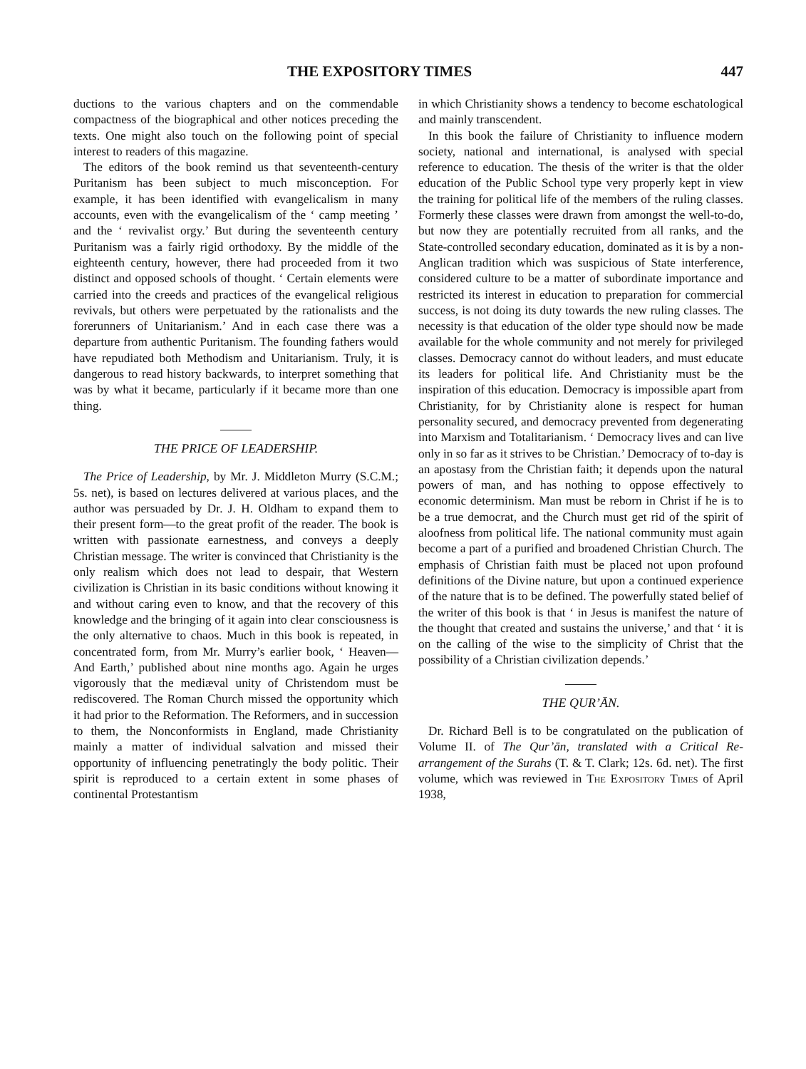THE EXPOSITORY TIMES 447
ductions to the various chapters and on the commendable compactness of the biographical and other notices preceding the texts. One might also touch on the following point of special interest to readers of this magazine.
The editors of the book remind us that seventeenth-century Puritanism has been subject to much misconception. For example, it has been identified with evangelicalism in many accounts, even with the evangelicalism of the ‘ camp meeting ’ and the ‘ revivalist orgy.’ But during the seventeenth century Puritanism was a fairly rigid orthodoxy. By the middle of the eighteenth century, however, there had proceeded from it two distinct and opposed schools of thought. ‘ Certain elements were carried into the creeds and practices of the evangelical religious revivals, but others were perpetuated by the rationalists and the forerunners of Unitarianism.’ And in each case there was a departure from authentic Puritanism. The founding fathers would have repudiated both Methodism and Unitarianism. Truly, it is dangerous to read history backwards, to interpret something that was by what it became, particularly if it became more than one thing.
THE PRICE OF LEADERSHIP.
The Price of Leadership, by Mr. J. Middleton Murry (S.C.M.; 5s. net), is based on lectures delivered at various places, and the author was persuaded by Dr. J. H. Oldham to expand them to their present form—to the great profit of the reader. The book is written with passionate earnestness, and conveys a deeply Christian message. The writer is convinced that Christianity is the only realism which does not lead to despair, that Western civilization is Christian in its basic conditions without knowing it and without caring even to know, and that the recovery of this knowledge and the bringing of it again into clear consciousness is the only alternative to chaos. Much in this book is repeated, in concentrated form, from Mr. Murry’s earlier book, ‘ Heaven—And Earth,’ published about nine months ago. Again he urges vigorously that the mediæval unity of Christendom must be rediscovered. The Roman Church missed the opportunity which it had prior to the Reformation. The Reformers, and in succession to them, the Nonconformists in England, made Christianity mainly a matter of individual salvation and missed their opportunity of influencing penetratingly the body politic. Their spirit is reproduced to a certain extent in some phases of continental Protestantism
in which Christianity shows a tendency to become eschatological and mainly transcendent.
In this book the failure of Christianity to influence modern society, national and international, is analysed with special reference to education. The thesis of the writer is that the older education of the Public School type very properly kept in view the training for political life of the members of the ruling classes. Formerly these classes were drawn from amongst the well-to-do, but now they are potentially recruited from all ranks, and the State-controlled secondary education, dominated as it is by a non-Anglican tradition which was suspicious of State interference, considered culture to be a matter of subordinate importance and restricted its interest in education to preparation for commercial success, is not doing its duty towards the new ruling classes. The necessity is that education of the older type should now be made available for the whole community and not merely for privileged classes. Democracy cannot do without leaders, and must educate its leaders for political life. And Christianity must be the inspiration of this education. Democracy is impossible apart from Christianity, for by Christianity alone is respect for human personality secured, and democracy prevented from degenerating into Marxism and Totalitarianism. ‘ Democracy lives and can live only in so far as it strives to be Christian.’ Democracy of to-day is an apostasy from the Christian faith; it depends upon the natural powers of man, and has nothing to oppose effectively to economic determinism. Man must be reborn in Christ if he is to be a true democrat, and the Church must get rid of the spirit of aloofness from political life. The national community must again become a part of a purified and broadened Christian Church. The emphasis of Christian faith must be placed not upon profound definitions of the Divine nature, but upon a continued experience of the nature that is to be defined. The powerfully stated belief of the writer of this book is that ‘ in Jesus is manifest the nature of the thought that created and sustains the universe,’ and that ‘ it is on the calling of the wise to the simplicity of Christ that the possibility of a Christian civilization depends.’
THE QUR’ĀN.
Dr. Richard Bell is to be congratulated on the publication of Volume II. of The Qur’ān, translated with a Critical Re-arrangement of the Surahs (T. & T. Clark; 12s. 6d. net). The first volume, which was reviewed in The Expository Times of April 1938,